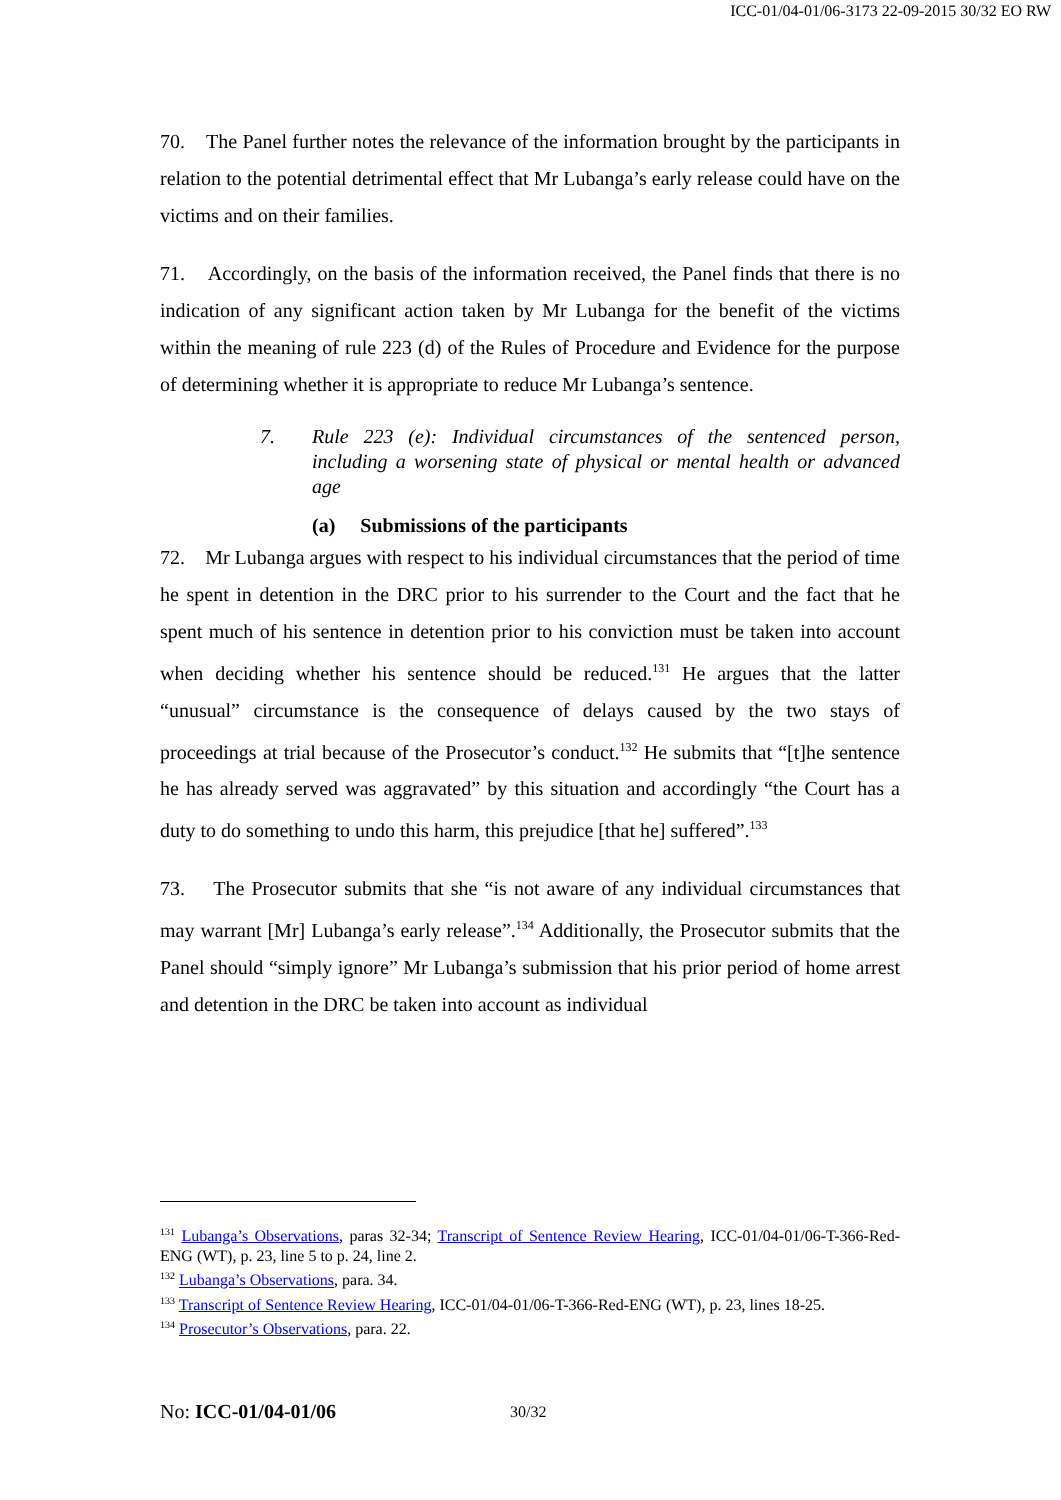ICC-01/04-01/06-3173 22-09-2015 30/32 EO RW
70. The Panel further notes the relevance of the information brought by the participants in relation to the potential detrimental effect that Mr Lubanga’s early release could have on the victims and on their families.
71. Accordingly, on the basis of the information received, the Panel finds that there is no indication of any significant action taken by Mr Lubanga for the benefit of the victims within the meaning of rule 223 (d) of the Rules of Procedure and Evidence for the purpose of determining whether it is appropriate to reduce Mr Lubanga’s sentence.
7. Rule 223 (e): Individual circumstances of the sentenced person, including a worsening state of physical or mental health or advanced age
(a) Submissions of the participants
72. Mr Lubanga argues with respect to his individual circumstances that the period of time he spent in detention in the DRC prior to his surrender to the Court and the fact that he spent much of his sentence in detention prior to his conviction must be taken into account when deciding whether his sentence should be reduced.<sup>131</sup> He argues that the latter “unusual” circumstance is the consequence of delays caused by the two stays of proceedings at trial because of the Prosecutor’s conduct.<sup>132</sup> He submits that “[t]he sentence he has already served was aggravated” by this situation and accordingly “the Court has a duty to do something to undo this harm, this prejudice [that he] suffered”.<sup>133</sup>
73. The Prosecutor submits that she “is not aware of any individual circumstances that may warrant [Mr] Lubanga’s early release”.<sup>134</sup> Additionally, the Prosecutor submits that the Panel should “simply ignore” Mr Lubanga’s submission that his prior period of home arrest and detention in the DRC be taken into account as individual
<sup>131</sup> Lubanga’s Observations, paras 32-34; Transcript of Sentence Review Hearing, ICC-01/04-01/06-T-366-Red-ENG (WT), p. 23, line 5 to p. 24, line 2.
<sup>132</sup> Lubanga’s Observations, para. 34.
<sup>133</sup> Transcript of Sentence Review Hearing, ICC-01/04-01/06-T-366-Red-ENG (WT), p. 23, lines 18-25.
<sup>134</sup> Prosecutor’s Observations, para. 22.
No: ICC-01/04-01/06 30/32